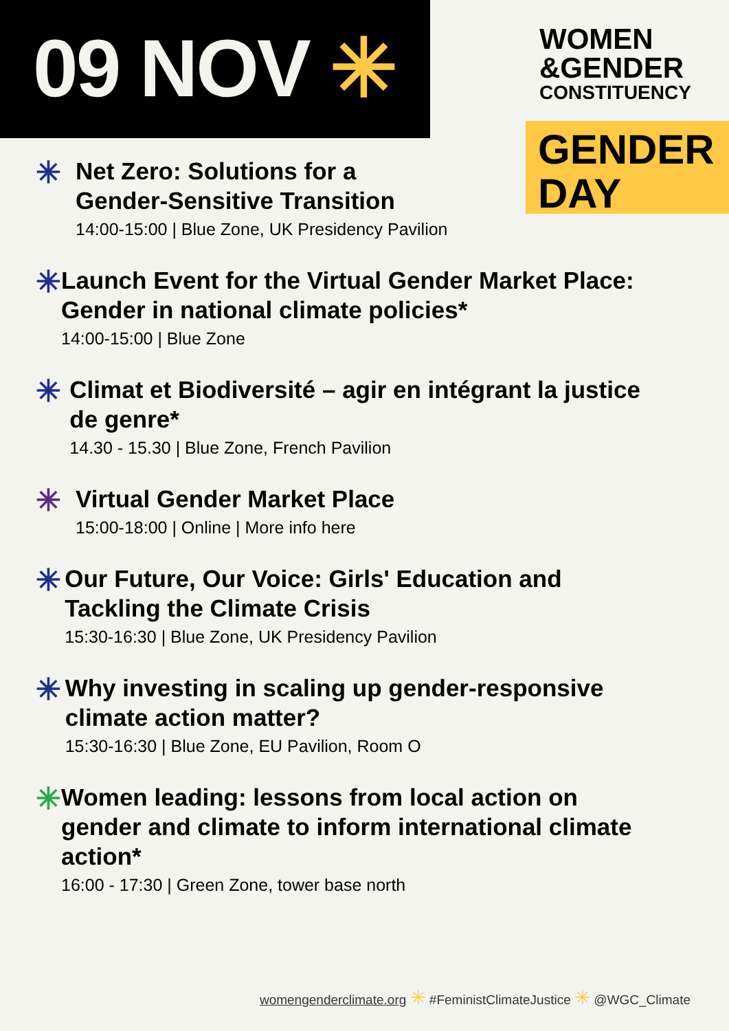09 NOV ✳
WOMEN
&GENDER
CONSTITUENCY
GENDER
DAY
✳
Net Zero: Solutions for a
Gender-Sensitive Transition
14:00-15:00 | Blue Zone, UK Presidency Pavilion
✳
Launch Event for the Virtual Gender Market Place: Gender in national climate policies*
14:00-15:00 | Blue Zone
✳
Climat et Biodiversité – agir en intégrant la justice de genre*
14.30 - 15.30 | Blue Zone, French Pavilion
✳
Virtual Gender Market Place
15:00-18:00 | Online | More info here
✳
Our Future, Our Voice: Girls' Education and Tackling the Climate Crisis
15:30-16:30 | Blue Zone, UK Presidency Pavilion
✳
Why investing in scaling up gender-responsive climate action matter?
15:30-16:30 | Blue Zone, EU Pavilion, Room O
✳
Women leading: lessons from local action on gender and climate to inform international climate action*
16:00 - 17:30 | Green Zone, tower base north
womengenderclimate.org ✳ #FeministClimateJustice ✳ @WGC_Climate